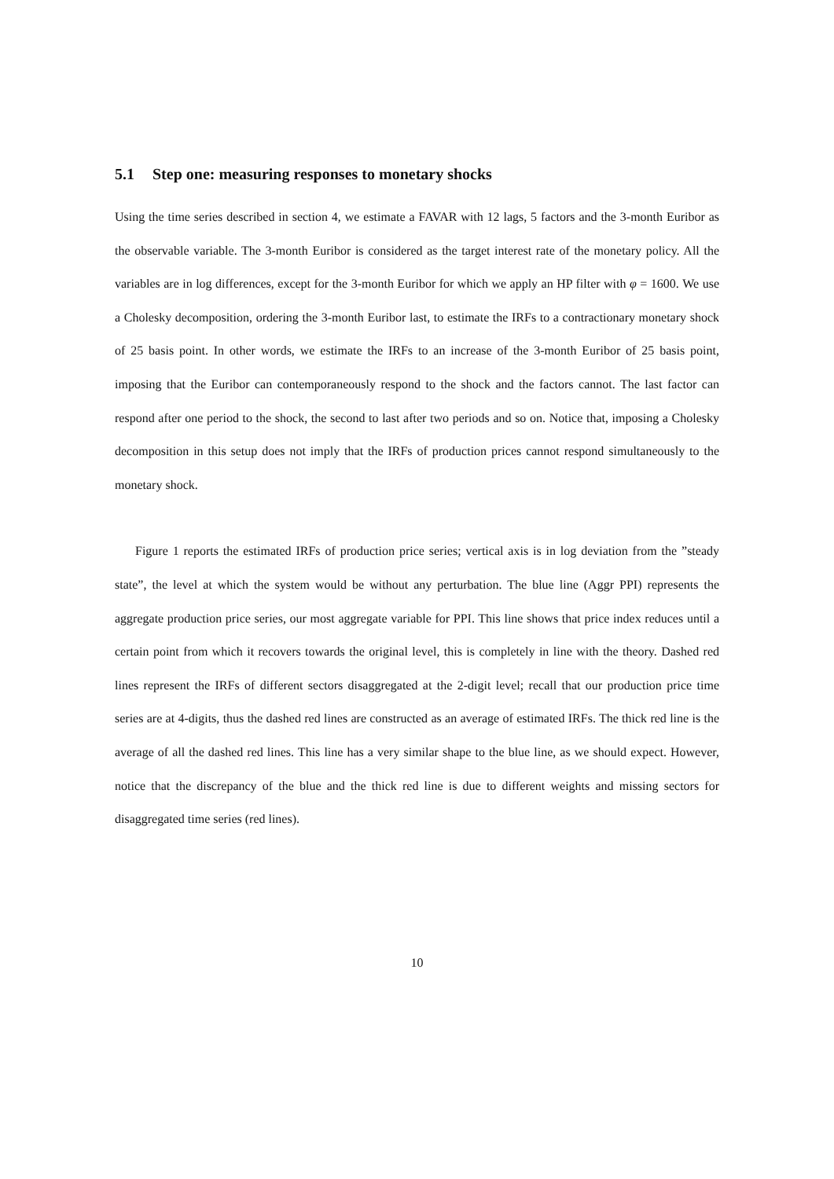5.1 Step one: measuring responses to monetary shocks
Using the time series described in section 4, we estimate a FAVAR with 12 lags, 5 factors and the 3-month Euribor as the observable variable. The 3-month Euribor is considered as the target interest rate of the monetary policy. All the variables are in log differences, except for the 3-month Euribor for which we apply an HP filter with φ = 1600. We use a Cholesky decomposition, ordering the 3-month Euribor last, to estimate the IRFs to a contractionary monetary shock of 25 basis point. In other words, we estimate the IRFs to an increase of the 3-month Euribor of 25 basis point, imposing that the Euribor can contemporaneously respond to the shock and the factors cannot. The last factor can respond after one period to the shock, the second to last after two periods and so on. Notice that, imposing a Cholesky decomposition in this setup does not imply that the IRFs of production prices cannot respond simultaneously to the monetary shock.
Figure 1 reports the estimated IRFs of production price series; vertical axis is in log deviation from the ”steady state”, the level at which the system would be without any perturbation. The blue line (Aggr PPI) represents the aggregate production price series, our most aggregate variable for PPI. This line shows that price index reduces until a certain point from which it recovers towards the original level, this is completely in line with the theory. Dashed red lines represent the IRFs of different sectors disaggregated at the 2-digit level; recall that our production price time series are at 4-digits, thus the dashed red lines are constructed as an average of estimated IRFs. The thick red line is the average of all the dashed red lines. This line has a very similar shape to the blue line, as we should expect. However, notice that the discrepancy of the blue and the thick red line is due to different weights and missing sectors for disaggregated time series (red lines).
10